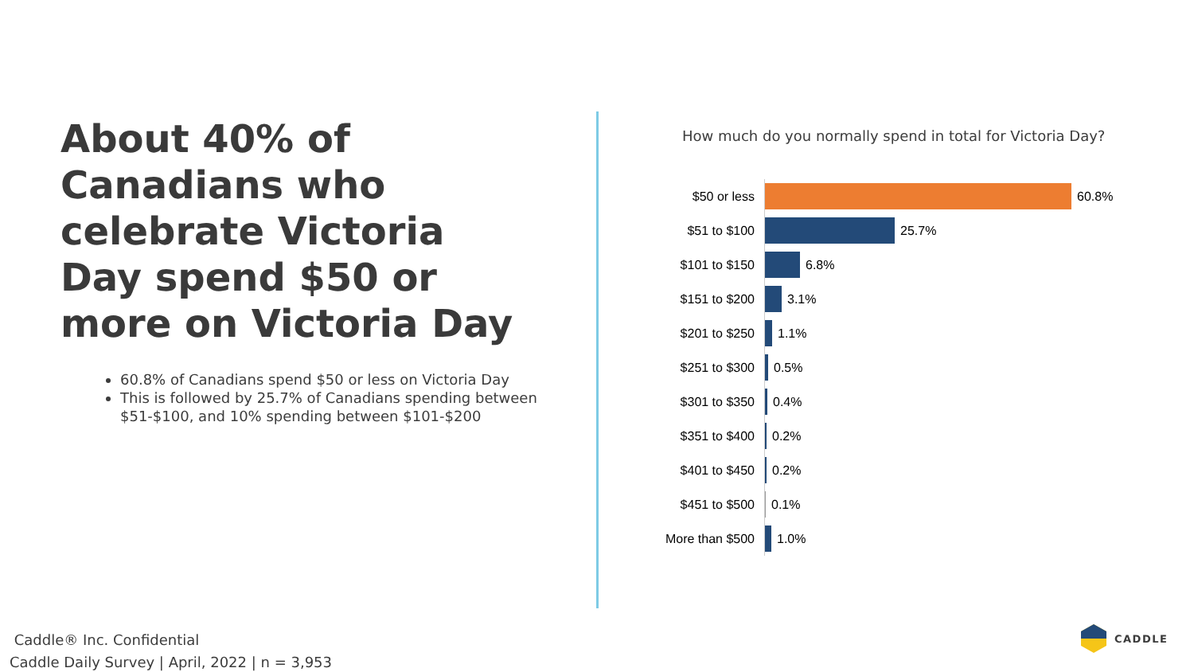About 40% of Canadians who celebrate Victoria Day spend $50 or more on Victoria Day
60.8% of Canadians spend $50 or less on Victoria Day
This is followed by 25.7% of Canadians spending between $51-$100, and 10% spending between $101-$200
How much do you normally spend in total for Victoria Day?
$50 or less
60.8%
$51 to $100
25.7%
$101 to $150
6.8%
$151 to $200
3.1%
$201 to $250
1.1%
$251 to $300
0.5%
$301 to $350
0.4%
$351 to $400
0.2%
$401 to $450
0.2%
$451 to $500
0.1%
More than $500
1.0%
Caddle® Inc. Confidential
Caddle Daily Survey | April, 2022 | n = 3,953
CADDLE